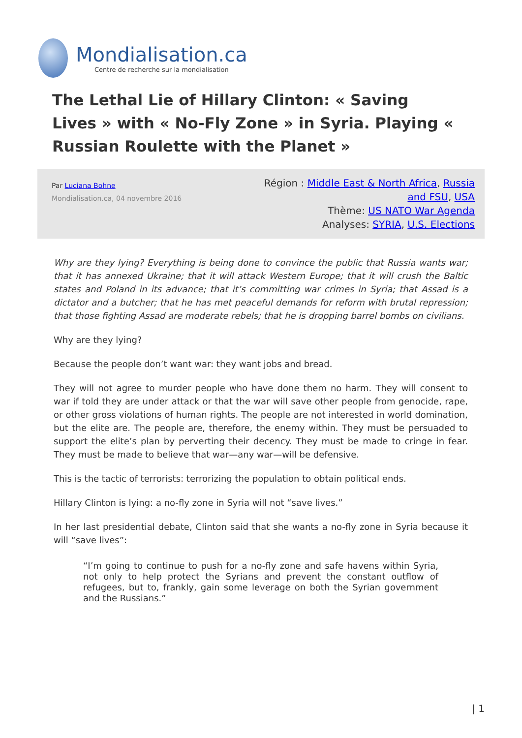Mondialisation.ca
Centre de recherche sur la mondialisation
The Lethal Lie of Hillary Clinton: « Saving Lives » with « No-Fly Zone » in Syria. Playing « Russian Roulette with the Planet »
Par Luciana Bohne
Mondialisation.ca, 04 novembre 2016
Région : Middle East & North Africa, Russia and FSU, USA
Thème: US NATO War Agenda
Analyses: SYRIA, U.S. Elections
Why are they lying? Everything is being done to convince the public that Russia wants war; that it has annexed Ukraine; that it will attack Western Europe; that it will crush the Baltic states and Poland in its advance; that it’s committing war crimes in Syria; that Assad is a dictator and a butcher; that he has met peaceful demands for reform with brutal repression; that those fighting Assad are moderate rebels; that he is dropping barrel bombs on civilians.
Why are they lying?
Because the people don’t want war: they want jobs and bread.
They will not agree to murder people who have done them no harm. They will consent to war if told they are under attack or that the war will save other people from genocide, rape, or other gross violations of human rights. The people are not interested in world domination, but the elite are. The people are, therefore, the enemy within. They must be persuaded to support the elite’s plan by perverting their decency. They must be made to cringe in fear. They must be made to believe that war—any war—will be defensive.
This is the tactic of terrorists: terrorizing the population to obtain political ends.
Hillary Clinton is lying: a no-fly zone in Syria will not “save lives.”
In her last presidential debate, Clinton said that she wants a no-fly zone in Syria because it will “save lives”:
“I’m going to continue to push for a no-fly zone and safe havens within Syria, not only to help protect the Syrians and prevent the constant outflow of refugees, but to, frankly, gain some leverage on both the Syrian government and the Russians.”
| 1